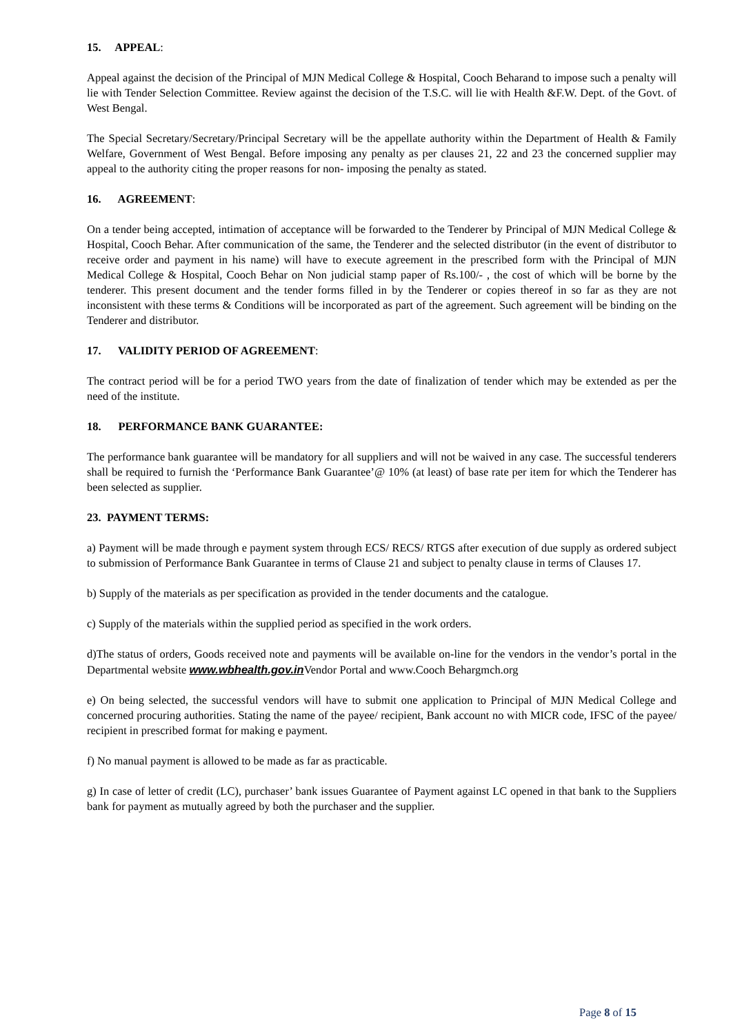15. APPEAL:
Appeal against the decision of the Principal of MJN Medical College & Hospital, Cooch Beharand to impose such a penalty will lie with Tender Selection Committee. Review against the decision of the T.S.C. will lie with Health &F.W. Dept. of the Govt. of West Bengal.
The Special Secretary/Secretary/Principal Secretary will be the appellate authority within the Department of Health & Family Welfare, Government of West Bengal. Before imposing any penalty as per clauses 21, 22 and 23 the concerned supplier may appeal to the authority citing the proper reasons for non- imposing the penalty as stated.
16. AGREEMENT:
On a tender being accepted, intimation of acceptance will be forwarded to the Tenderer by Principal of MJN Medical College & Hospital, Cooch Behar. After communication of the same, the Tenderer and the selected distributor (in the event of distributor to receive order and payment in his name) will have to execute agreement in the prescribed form with the Principal of MJN Medical College & Hospital, Cooch Behar on Non judicial stamp paper of Rs.100/- , the cost of which will be borne by the tenderer. This present document and the tender forms filled in by the Tenderer or copies thereof in so far as they are not inconsistent with these terms & Conditions will be incorporated as part of the agreement. Such agreement will be binding on the Tenderer and distributor.
17. VALIDITY PERIOD OF AGREEMENT:
The contract period will be for a period TWO years from the date of finalization of tender which may be extended as per the need of the institute.
18. PERFORMANCE BANK GUARANTEE:
The performance bank guarantee will be mandatory for all suppliers and will not be waived in any case. The successful tenderers shall be required to furnish the ‘Performance Bank Guarantee’@ 10% (at least) of base rate per item for which the Tenderer has been selected as supplier.
23. PAYMENT TERMS:
a) Payment will be made through e payment system through ECS/ RECS/ RTGS after execution of due supply as ordered subject to submission of Performance Bank Guarantee in terms of Clause 21 and subject to penalty clause in terms of Clauses 17.
b) Supply of the materials as per specification as provided in the tender documents and the catalogue.
c) Supply of the materials within the supplied period as specified in the work orders.
d)The status of orders, Goods received note and payments will be available on-line for the vendors in the vendor’s portal in the Departmental website www.wbhealth.gov.in Vendor Portal and www.Cooch Behargmch.org
e) On being selected, the successful vendors will have to submit one application to Principal of MJN Medical College and concerned procuring authorities. Stating the name of the payee/ recipient, Bank account no with MICR code, IFSC of the payee/ recipient in prescribed format for making e payment.
f) No manual payment is allowed to be made as far as practicable.
g) In case of letter of credit (LC), purchaser’ bank issues Guarantee of Payment against LC opened in that bank to the Suppliers bank for payment as mutually agreed by both the purchaser and the supplier.
Page 8 of 15